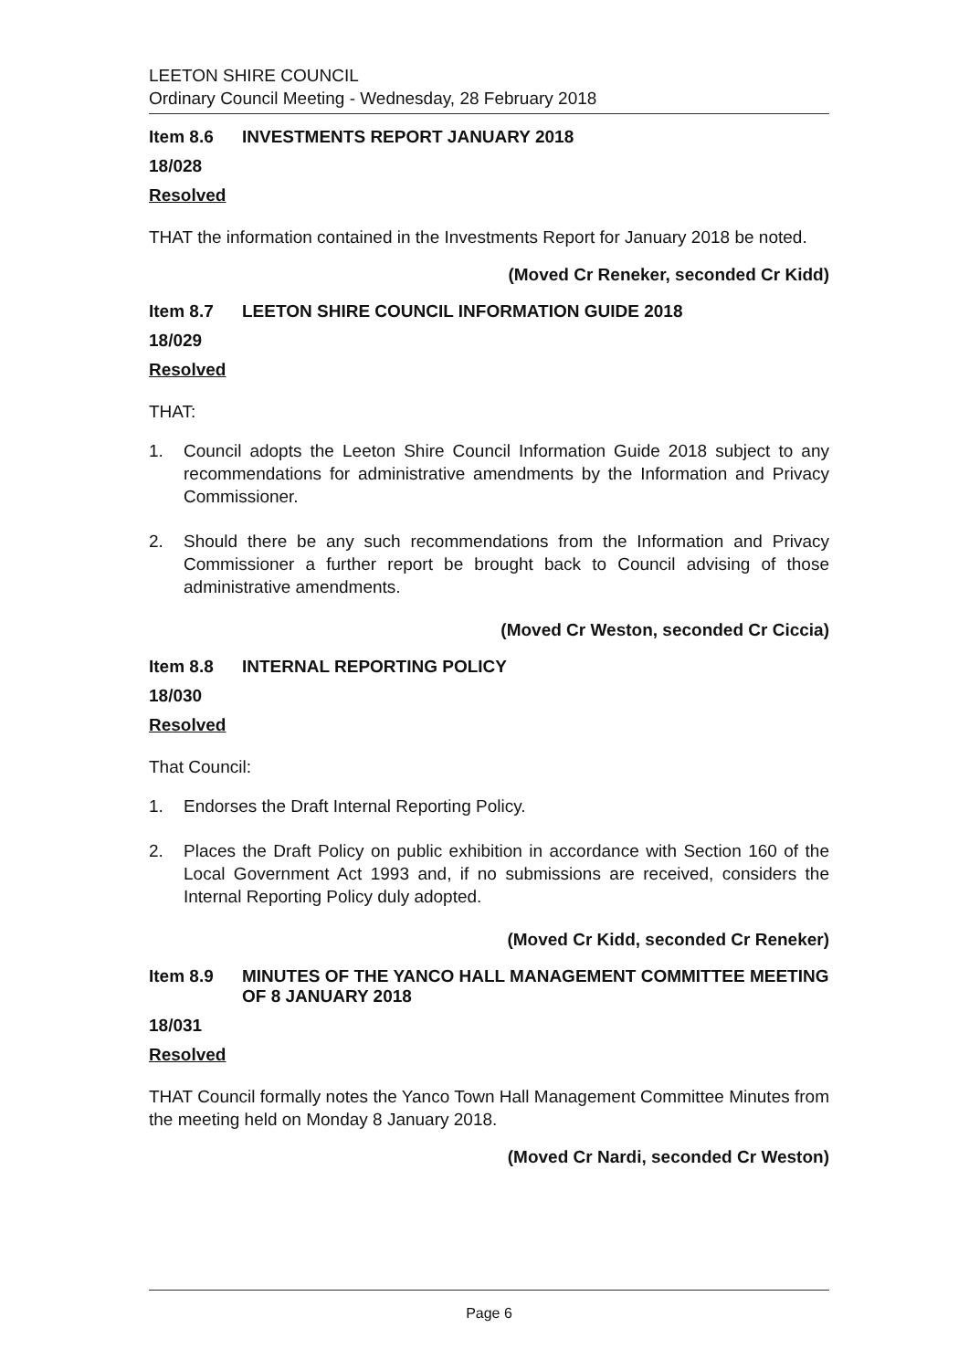LEETON SHIRE COUNCIL
Ordinary Council Meeting - Wednesday, 28 February 2018
Item 8.6 INVESTMENTS REPORT JANUARY 2018
18/028
Resolved
THAT the information contained in the Investments Report for January 2018 be noted.
(Moved Cr Reneker, seconded Cr Kidd)
Item 8.7 LEETON SHIRE COUNCIL INFORMATION GUIDE 2018
18/029
Resolved
THAT:
1. Council adopts the Leeton Shire Council Information Guide 2018 subject to any recommendations for administrative amendments by the Information and Privacy Commissioner.
2. Should there be any such recommendations from the Information and Privacy Commissioner a further report be brought back to Council advising of those administrative amendments.
(Moved Cr Weston, seconded Cr Ciccia)
Item 8.8 INTERNAL REPORTING POLICY
18/030
Resolved
That Council:
1. Endorses the Draft Internal Reporting Policy.
2. Places the Draft Policy on public exhibition in accordance with Section 160 of the Local Government Act 1993 and, if no submissions are received, considers the Internal Reporting Policy duly adopted.
(Moved Cr Kidd, seconded Cr Reneker)
Item 8.9 MINUTES OF THE YANCO HALL MANAGEMENT COMMITTEE MEETING OF 8 JANUARY 2018
18/031
Resolved
THAT Council formally notes the Yanco Town Hall Management Committee Minutes from the meeting held on Monday 8 January 2018.
(Moved Cr Nardi, seconded Cr Weston)
Page 6